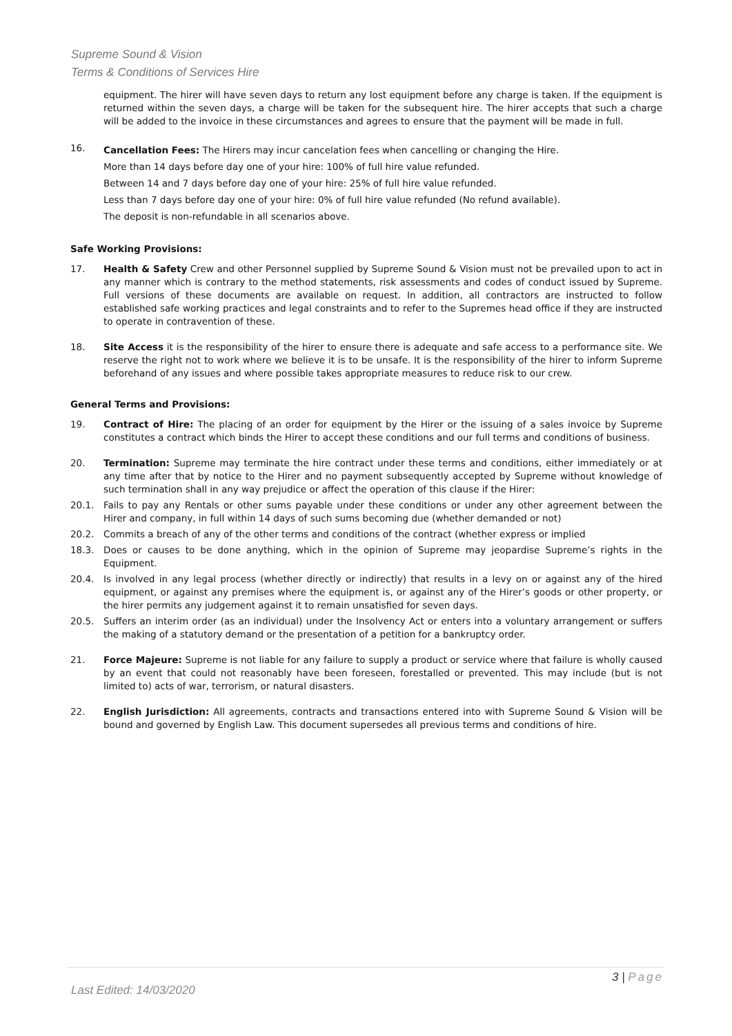Supreme Sound & Vision
Terms & Conditions of Services Hire
equipment. The hirer will have seven days to return any lost equipment before any charge is taken. If the equipment is returned within the seven days, a charge will be taken for the subsequent hire. The hirer accepts that such a charge will be added to the invoice in these circumstances and agrees to ensure that the payment will be made in full.
16.
Cancellation Fees: The Hirers may incur cancelation fees when cancelling or changing the Hire.
More than 14 days before day one of your hire: 100% of full hire value refunded.
Between 14 and 7 days before day one of your hire: 25% of full hire value refunded.
Less than 7 days before day one of your hire: 0% of full hire value refunded (No refund available).
The deposit is non-refundable in all scenarios above.
Safe Working Provisions:
17. Health & Safety Crew and other Personnel supplied by Supreme Sound & Vision must not be prevailed upon to act in any manner which is contrary to the method statements, risk assessments and codes of conduct issued by Supreme. Full versions of these documents are available on request. In addition, all contractors are instructed to follow established safe working practices and legal constraints and to refer to the Supremes head office if they are instructed to operate in contravention of these.
18. Site Access it is the responsibility of the hirer to ensure there is adequate and safe access to a performance site. We reserve the right not to work where we believe it is to be unsafe. It is the responsibility of the hirer to inform Supreme beforehand of any issues and where possible takes appropriate measures to reduce risk to our crew.
General Terms and Provisions:
19. Contract of Hire: The placing of an order for equipment by the Hirer or the issuing of a sales invoice by Supreme constitutes a contract which binds the Hirer to accept these conditions and our full terms and conditions of business.
20. Termination: Supreme may terminate the hire contract under these terms and conditions, either immediately or at any time after that by notice to the Hirer and no payment subsequently accepted by Supreme without knowledge of such termination shall in any way prejudice or affect the operation of this clause if the Hirer:
20.1. Fails to pay any Rentals or other sums payable under these conditions or under any other agreement between the Hirer and company, in full within 14 days of such sums becoming due (whether demanded or not)
20.2. Commits a breach of any of the other terms and conditions of the contract (whether express or implied
18.3. Does or causes to be done anything, which in the opinion of Supreme may jeopardise Supreme’s rights in the Equipment.
20.4. Is involved in any legal process (whether directly or indirectly) that results in a levy on or against any of the hired equipment, or against any premises where the equipment is, or against any of the Hirer’s goods or other property, or the hirer permits any judgement against it to remain unsatisfied for seven days.
20.5. Suffers an interim order (as an individual) under the Insolvency Act or enters into a voluntary arrangement or suffers the making of a statutory demand or the presentation of a petition for a bankruptcy order.
21. Force Majeure: Supreme is not liable for any failure to supply a product or service where that failure is wholly caused by an event that could not reasonably have been foreseen, forestalled or prevented. This may include (but is not limited to) acts of war, terrorism, or natural disasters.
22. English Jurisdiction: All agreements, contracts and transactions entered into with Supreme Sound & Vision will be bound and governed by English Law. This document supersedes all previous terms and conditions of hire.
3 | Page
Last Edited: 14/03/2020